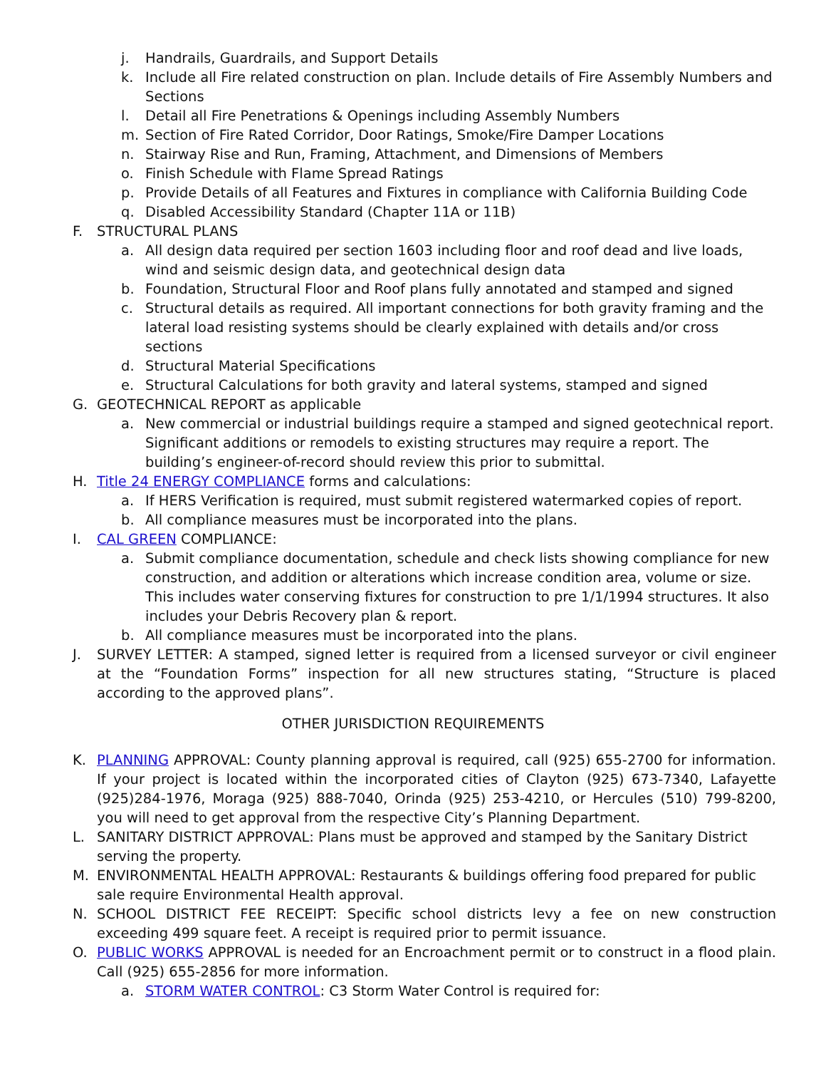j. Handrails, Guardrails, and Support Details
k. Include all Fire related construction on plan. Include details of Fire Assembly Numbers and Sections
l. Detail all Fire Penetrations & Openings including Assembly Numbers
m. Section of Fire Rated Corridor, Door Ratings, Smoke/Fire Damper Locations
n. Stairway Rise and Run, Framing, Attachment, and Dimensions of Members
o. Finish Schedule with Flame Spread Ratings
p. Provide Details of all Features and Fixtures in compliance with California Building Code
q. Disabled Accessibility Standard (Chapter 11A or 11B)
F. STRUCTURAL PLANS
a. All design data required per section 1603 including floor and roof dead and live loads, wind and seismic design data, and geotechnical design data
b. Foundation, Structural Floor and Roof plans fully annotated and stamped and signed
c. Structural details as required. All important connections for both gravity framing and the lateral load resisting systems should be clearly explained with details and/or cross sections
d. Structural Material Specifications
e. Structural Calculations for both gravity and lateral systems, stamped and signed
G. GEOTECHNICAL REPORT as applicable
a. New commercial or industrial buildings require a stamped and signed geotechnical report. Significant additions or remodels to existing structures may require a report. The building’s engineer-of-record should review this prior to submittal.
H. Title 24 ENERGY COMPLIANCE forms and calculations:
a. If HERS Verification is required, must submit registered watermarked copies of report.
b. All compliance measures must be incorporated into the plans.
I. CAL GREEN COMPLIANCE:
a. Submit compliance documentation, schedule and check lists showing compliance for new construction, and addition or alterations which increase condition area, volume or size. This includes water conserving fixtures for construction to pre 1/1/1994 structures. It also includes your Debris Recovery plan & report.
b. All compliance measures must be incorporated into the plans.
J. SURVEY LETTER: A stamped, signed letter is required from a licensed surveyor or civil engineer at the “Foundation Forms” inspection for all new structures stating, “Structure is placed according to the approved plans”.
OTHER JURISDICTION REQUIREMENTS
K. PLANNING APPROVAL: County planning approval is required, call (925) 655-2700 for information. If your project is located within the incorporated cities of Clayton (925) 673-7340, Lafayette (925)284-1976, Moraga (925) 888-7040, Orinda (925) 253-4210, or Hercules (510) 799-8200, you will need to get approval from the respective City’s Planning Department.
L. SANITARY DISTRICT APPROVAL: Plans must be approved and stamped by the Sanitary District serving the property.
M. ENVIRONMENTAL HEALTH APPROVAL: Restaurants & buildings offering food prepared for public sale require Environmental Health approval.
N. SCHOOL DISTRICT FEE RECEIPT: Specific school districts levy a fee on new construction exceeding 499 square feet. A receipt is required prior to permit issuance.
O. PUBLIC WORKS APPROVAL is needed for an Encroachment permit or to construct in a flood plain. Call (925) 655-2856 for more information.
a. STORM WATER CONTROL: C3 Storm Water Control is required for: